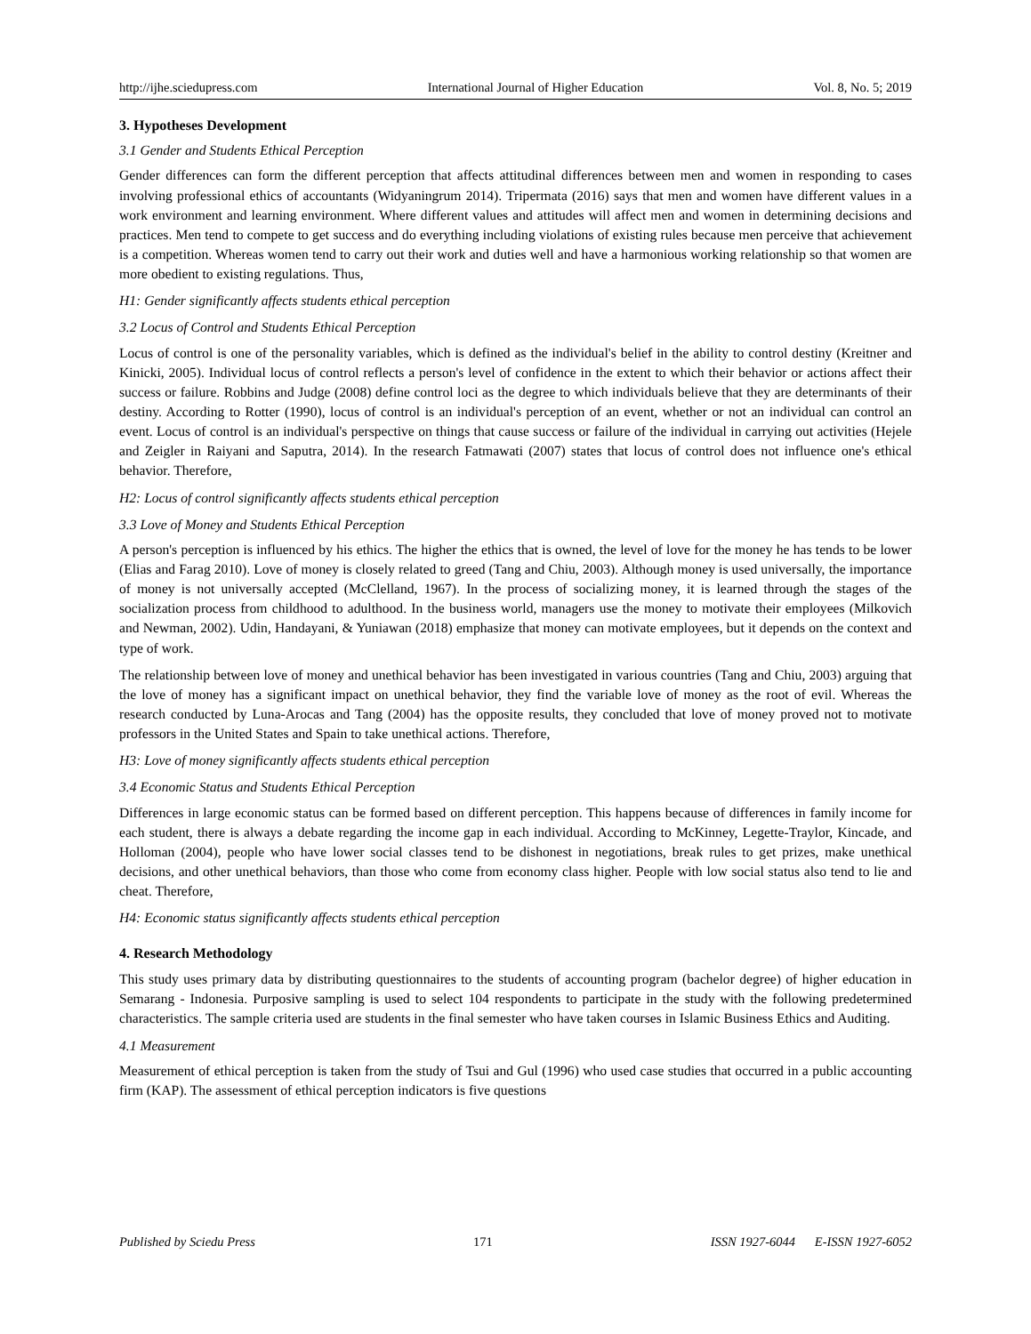http://ijhe.sciedupress.com International Journal of Higher Education Vol. 8, No. 5; 2019
3. Hypotheses Development
3.1 Gender and Students Ethical Perception
Gender differences can form the different perception that affects attitudinal differences between men and women in responding to cases involving professional ethics of accountants (Widyaningrum 2014). Tripermata (2016) says that men and women have different values in a work environment and learning environment. Where different values and attitudes will affect men and women in determining decisions and practices. Men tend to compete to get success and do everything including violations of existing rules because men perceive that achievement is a competition. Whereas women tend to carry out their work and duties well and have a harmonious working relationship so that women are more obedient to existing regulations. Thus,
H1: Gender significantly affects students ethical perception
3.2 Locus of Control and Students Ethical Perception
Locus of control is one of the personality variables, which is defined as the individual's belief in the ability to control destiny (Kreitner and Kinicki, 2005). Individual locus of control reflects a person's level of confidence in the extent to which their behavior or actions affect their success or failure. Robbins and Judge (2008) define control loci as the degree to which individuals believe that they are determinants of their destiny. According to Rotter (1990), locus of control is an individual's perception of an event, whether or not an individual can control an event. Locus of control is an individual's perspective on things that cause success or failure of the individual in carrying out activities (Hejele and Zeigler in Raiyani and Saputra, 2014). In the research Fatmawati (2007) states that locus of control does not influence one's ethical behavior. Therefore,
H2: Locus of control significantly affects students ethical perception
3.3 Love of Money and Students Ethical Perception
A person's perception is influenced by his ethics. The higher the ethics that is owned, the level of love for the money he has tends to be lower (Elias and Farag 2010). Love of money is closely related to greed (Tang and Chiu, 2003). Although money is used universally, the importance of money is not universally accepted (McClelland, 1967). In the process of socializing money, it is learned through the stages of the socialization process from childhood to adulthood. In the business world, managers use the money to motivate their employees (Milkovich and Newman, 2002). Udin, Handayani, & Yuniawan (2018) emphasize that money can motivate employees, but it depends on the context and type of work.
The relationship between love of money and unethical behavior has been investigated in various countries (Tang and Chiu, 2003) arguing that the love of money has a significant impact on unethical behavior, they find the variable love of money as the root of evil. Whereas the research conducted by Luna-Arocas and Tang (2004) has the opposite results, they concluded that love of money proved not to motivate professors in the United States and Spain to take unethical actions. Therefore,
H3: Love of money significantly affects students ethical perception
3.4 Economic Status and Students Ethical Perception
Differences in large economic status can be formed based on different perception. This happens because of differences in family income for each student, there is always a debate regarding the income gap in each individual. According to McKinney, Legette-Traylor, Kincade, and Holloman (2004), people who have lower social classes tend to be dishonest in negotiations, break rules to get prizes, make unethical decisions, and other unethical behaviors, than those who come from economy class higher. People with low social status also tend to lie and cheat. Therefore,
H4: Economic status significantly affects students ethical perception
4. Research Methodology
This study uses primary data by distributing questionnaires to the students of accounting program (bachelor degree) of higher education in Semarang - Indonesia. Purposive sampling is used to select 104 respondents to participate in the study with the following predetermined characteristics. The sample criteria used are students in the final semester who have taken courses in Islamic Business Ethics and Auditing.
4.1 Measurement
Measurement of ethical perception is taken from the study of Tsui and Gul (1996) who used case studies that occurred in a public accounting firm (KAP). The assessment of ethical perception indicators is five questions
Published by Sciedu Press 171 ISSN 1927-6044 E-ISSN 1927-6052